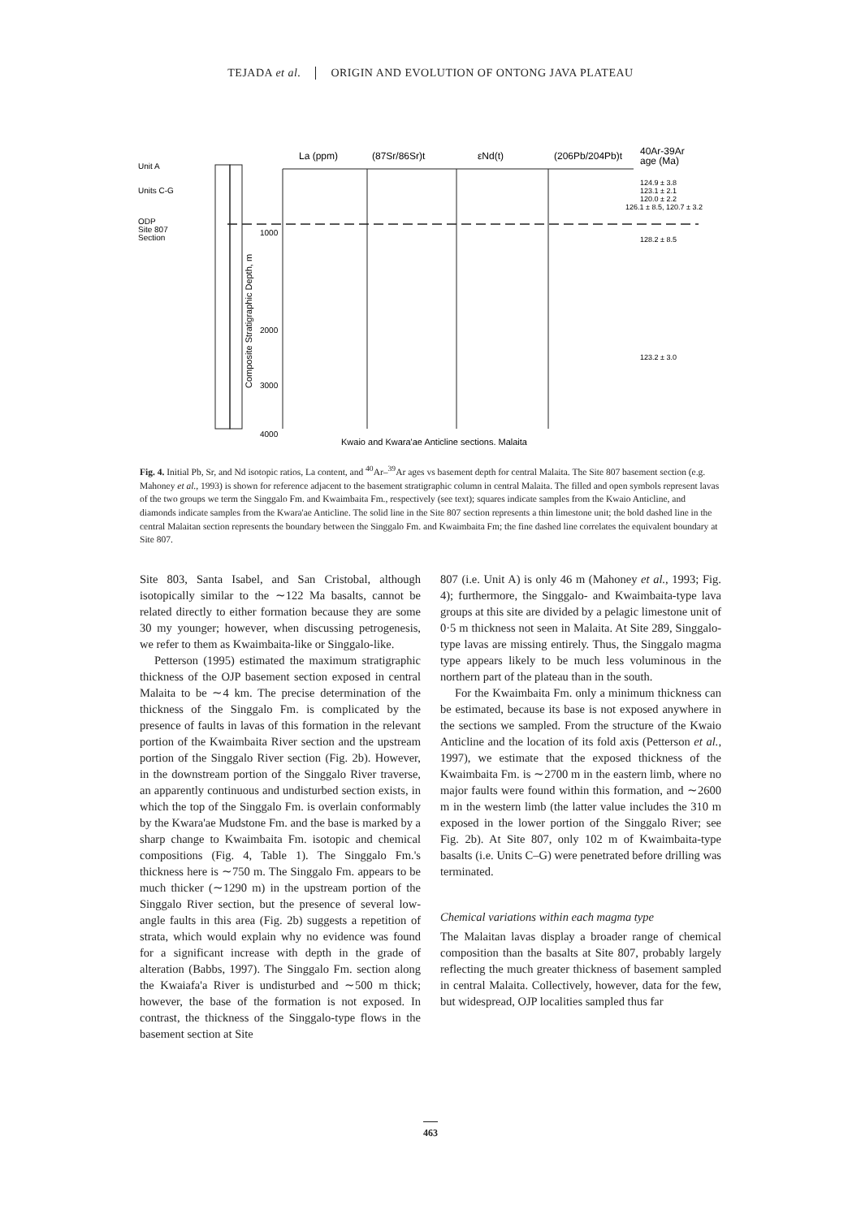TEJADA et al. ORIGIN AND EVOLUTION OF ONTONG JAVA PLATEAU
Unit A
Units C-G
ODP
Site 807
Section
La (ppm)
(87Sr/86Sr)t
εNd(t)
(206Pb/204Pb)t
40Ar-39Ar
age (Ma)
1000
2000
3000
4000
124.9 ± 3.8
123.1 ± 2.1
120.0 ± 2.2
126.1 ± 8.5, 120.7 ± 3.2
128.2 ± 8.5
123.2 ± 3.0
Composite Stratigraphic Depth, m
Kwaio and Kwara'ae Anticline sections, Malaita
Fig. 4. Initial Pb, Sr, and Nd isotopic ratios, La content, and <sup>40</sup>Ar–<sup>39</sup>Ar ages vs basement depth for central Malaita. The Site 807 basement section (e.g. Mahoney et al., 1993) is shown for reference adjacent to the basement stratigraphic column in central Malaita. The filled and open symbols represent lavas of the two groups we term the Singgalo Fm. and Kwaimbaita Fm., respectively (see text); squares indicate samples from the Kwaio Anticline, and diamonds indicate samples from the Kwara'ae Anticline. The solid line in the Site 807 section represents a thin limestone unit; the bold dashed line in the central Malaitan section represents the boundary between the Singgalo Fm. and Kwaimbaita Fm; the fine dashed line correlates the equivalent boundary at Site 807.
Site 803, Santa Isabel, and San Cristobal, although isotopically similar to the ∼122 Ma basalts, cannot be related directly to either formation because they are some 30 my younger; however, when discussing petrogenesis, we refer to them as Kwaimbaita-like or Singgalo-like.
Petterson (1995) estimated the maximum stratigraphic thickness of the OJP basement section exposed in central Malaita to be ∼4 km. The precise determination of the thickness of the Singgalo Fm. is complicated by the presence of faults in lavas of this formation in the relevant portion of the Kwaimbaita River section and the upstream portion of the Singgalo River section (Fig. 2b). However, in the downstream portion of the Singgalo River traverse, an apparently continuous and undisturbed section exists, in which the top of the Singgalo Fm. is overlain conformably by the Kwara'ae Mudstone Fm. and the base is marked by a sharp change to Kwaimbaita Fm. isotopic and chemical compositions (Fig. 4, Table 1). The Singgalo Fm.'s thickness here is ∼750 m. The Singgalo Fm. appears to be much thicker (∼1290 m) in the upstream portion of the Singgalo River section, but the presence of several low-angle faults in this area (Fig. 2b) suggests a repetition of strata, which would explain why no evidence was found for a significant increase with depth in the grade of alteration (Babbs, 1997). The Singgalo Fm. section along the Kwaiafa'a River is undisturbed and ∼500 m thick; however, the base of the formation is not exposed. In contrast, the thickness of the Singgalo-type flows in the basement section at Site
807 (i.e. Unit A) is only 46 m (Mahoney et al., 1993; Fig. 4); furthermore, the Singgalo- and Kwaimbaita-type lava groups at this site are divided by a pelagic limestone unit of 0·5 m thickness not seen in Malaita. At Site 289, Singgalo-type lavas are missing entirely. Thus, the Singgalo magma type appears likely to be much less voluminous in the northern part of the plateau than in the south.
For the Kwaimbaita Fm. only a minimum thickness can be estimated, because its base is not exposed anywhere in the sections we sampled. From the structure of the Kwaio Anticline and the location of its fold axis (Petterson et al., 1997), we estimate that the exposed thickness of the Kwaimbaita Fm. is ∼2700 m in the eastern limb, where no major faults were found within this formation, and ∼2600 m in the western limb (the latter value includes the 310 m exposed in the lower portion of the Singgalo River; see Fig. 2b). At Site 807, only 102 m of Kwaimbaita-type basalts (i.e. Units C–G) were penetrated before drilling was terminated.
Chemical variations within each magma type
The Malaitan lavas display a broader range of chemical composition than the basalts at Site 807, probably largely reflecting the much greater thickness of basement sampled in central Malaita. Collectively, however, data for the few, but widespread, OJP localities sampled thus far
463